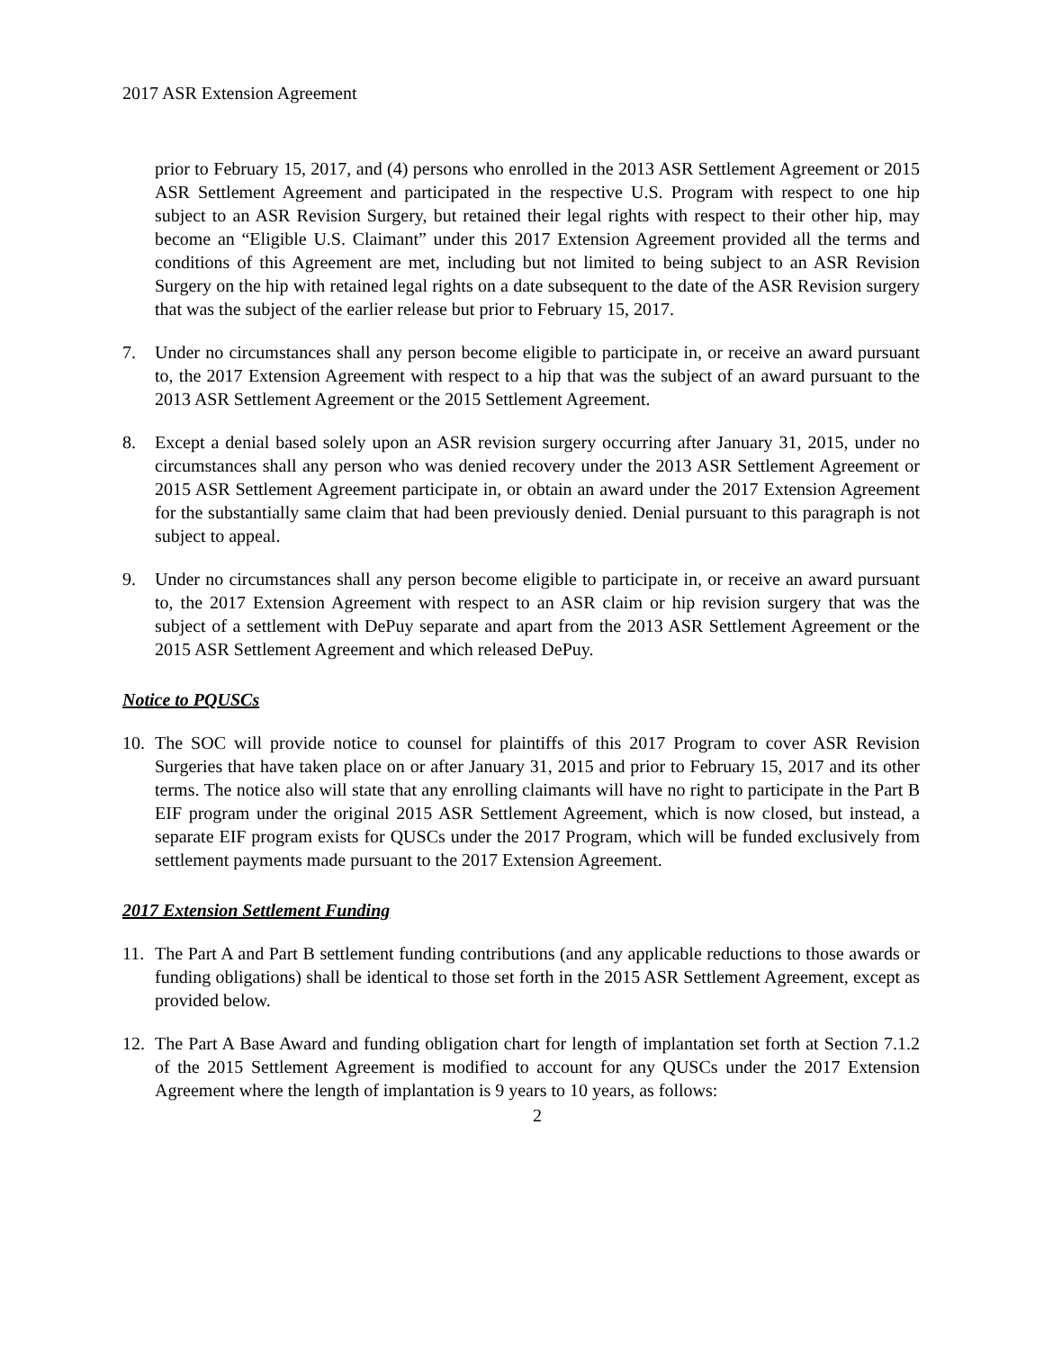2017 ASR Extension Agreement
prior to February 15, 2017, and (4) persons who enrolled in the 2013 ASR Settlement Agreement or 2015 ASR Settlement Agreement and participated in the respective U.S. Program with respect to one hip subject to an ASR Revision Surgery, but retained their legal rights with respect to their other hip, may become an “Eligible U.S. Claimant” under this 2017 Extension Agreement provided all the terms and conditions of this Agreement are met, including but not limited to being subject to an ASR Revision Surgery on the hip with retained legal rights on a date subsequent to the date of the ASR Revision surgery that was the subject of the earlier release but prior to February 15, 2017.
7. Under no circumstances shall any person become eligible to participate in, or receive an award pursuant to, the 2017 Extension Agreement with respect to a hip that was the subject of an award pursuant to the 2013 ASR Settlement Agreement or the 2015 Settlement Agreement.
8. Except a denial based solely upon an ASR revision surgery occurring after January 31, 2015, under no circumstances shall any person who was denied recovery under the 2013 ASR Settlement Agreement or 2015 ASR Settlement Agreement participate in, or obtain an award under the 2017 Extension Agreement for the substantially same claim that had been previously denied. Denial pursuant to this paragraph is not subject to appeal.
9. Under no circumstances shall any person become eligible to participate in, or receive an award pursuant to, the 2017 Extension Agreement with respect to an ASR claim or hip revision surgery that was the subject of a settlement with DePuy separate and apart from the 2013 ASR Settlement Agreement or the 2015 ASR Settlement Agreement and which released DePuy.
Notice to PQUSCs
10. The SOC will provide notice to counsel for plaintiffs of this 2017 Program to cover ASR Revision Surgeries that have taken place on or after January 31, 2015 and prior to February 15, 2017 and its other terms. The notice also will state that any enrolling claimants will have no right to participate in the Part B EIF program under the original 2015 ASR Settlement Agreement, which is now closed, but instead, a separate EIF program exists for QUSCs under the 2017 Program, which will be funded exclusively from settlement payments made pursuant to the 2017 Extension Agreement.
2017 Extension Settlement Funding
11. The Part A and Part B settlement funding contributions (and any applicable reductions to those awards or funding obligations) shall be identical to those set forth in the 2015 ASR Settlement Agreement, except as provided below.
12. The Part A Base Award and funding obligation chart for length of implantation set forth at Section 7.1.2 of the 2015 Settlement Agreement is modified to account for any QUSCs under the 2017 Extension Agreement where the length of implantation is 9 years to 10 years, as follows:
2